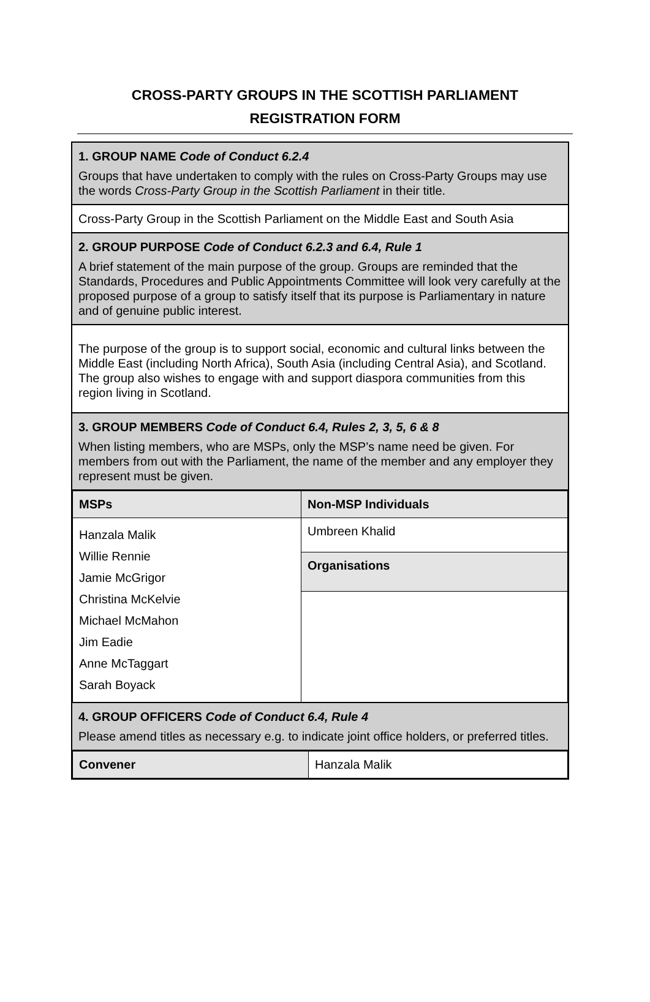CROSS-PARTY GROUPS IN THE SCOTTISH PARLIAMENT
REGISTRATION FORM
1. GROUP NAME Code of Conduct 6.2.4
Groups that have undertaken to comply with the rules on Cross-Party Groups may use the words Cross-Party Group in the Scottish Parliament in their title.
Cross-Party Group in the Scottish Parliament on the Middle East and South Asia
2. GROUP PURPOSE Code of Conduct 6.2.3 and 6.4, Rule 1
A brief statement of the main purpose of the group. Groups are reminded that the Standards, Procedures and Public Appointments Committee will look very carefully at the proposed purpose of a group to satisfy itself that its purpose is Parliamentary in nature and of genuine public interest.
The purpose of the group is to support social, economic and cultural links between the Middle East (including North Africa), South Asia (including Central Asia), and Scotland. The group also wishes to engage with and support diaspora communities from this region living in Scotland.
3. GROUP MEMBERS Code of Conduct 6.4, Rules 2, 3, 5, 6 & 8
When listing members, who are MSPs, only the MSP’s name need be given. For members from out with the Parliament, the name of the member and any employer they represent must be given.
| MSPs | Non-MSP Individuals |
| --- | --- |
| Hanzala Malik Willie Rennie Jamie McGrigor Christina McKelvie Michael McMahon Jim Eadie Anne McTaggart Sarah Boyack | Umbreen Khalid |
| | Organisations |
4. GROUP OFFICERS Code of Conduct 6.4, Rule 4
Please amend titles as necessary e.g. to indicate joint office holders, or preferred titles.
| Convener | Hanzala Malik |